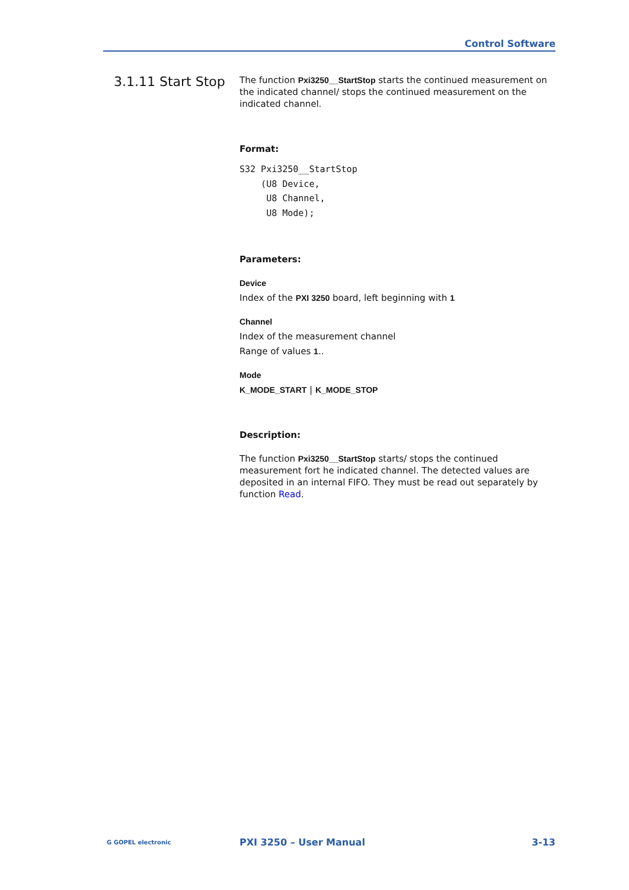Control Software
3.1.11 Start Stop
The function Pxi3250__StartStop starts the continued measurement on the indicated channel/ stops the continued measurement on the indicated channel.
Format:
S32 Pxi3250__StartStop
    (U8 Device,
     U8 Channel,
     U8 Mode);
Parameters:
Device
Index of the PXI 3250 board, left beginning with 1
Channel
Index of the measurement channel
Range of values 1..
Mode
K_MODE_START | K_MODE_STOP
Description:
The function Pxi3250__StartStop starts/ stops the continued measurement fort he indicated channel. The detected values are deposited in an internal FIFO. They must be read out separately by function Read.
G GOPEL electronic
PXI 3250 – User Manual 3-13